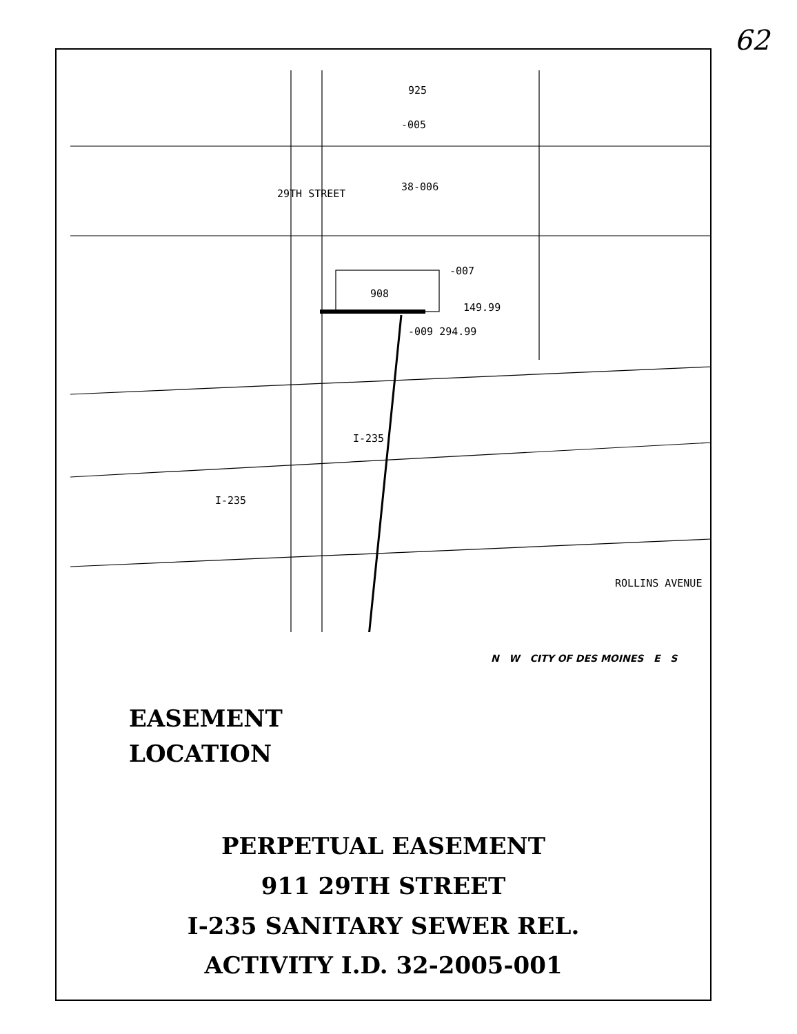62
925
-005
38-006
-007
908
149.99
-009 294.99
29TH STREET
I-235
I-235
ROLLINS AVENUE
EASEMENT
LOCATION
N W CITY OF DES MOINES E S
PERPETUAL EASEMENT
911 29TH STREET
I-235 SANITARY SEWER REL.
ACTIVITY I.D. 32-2005-001